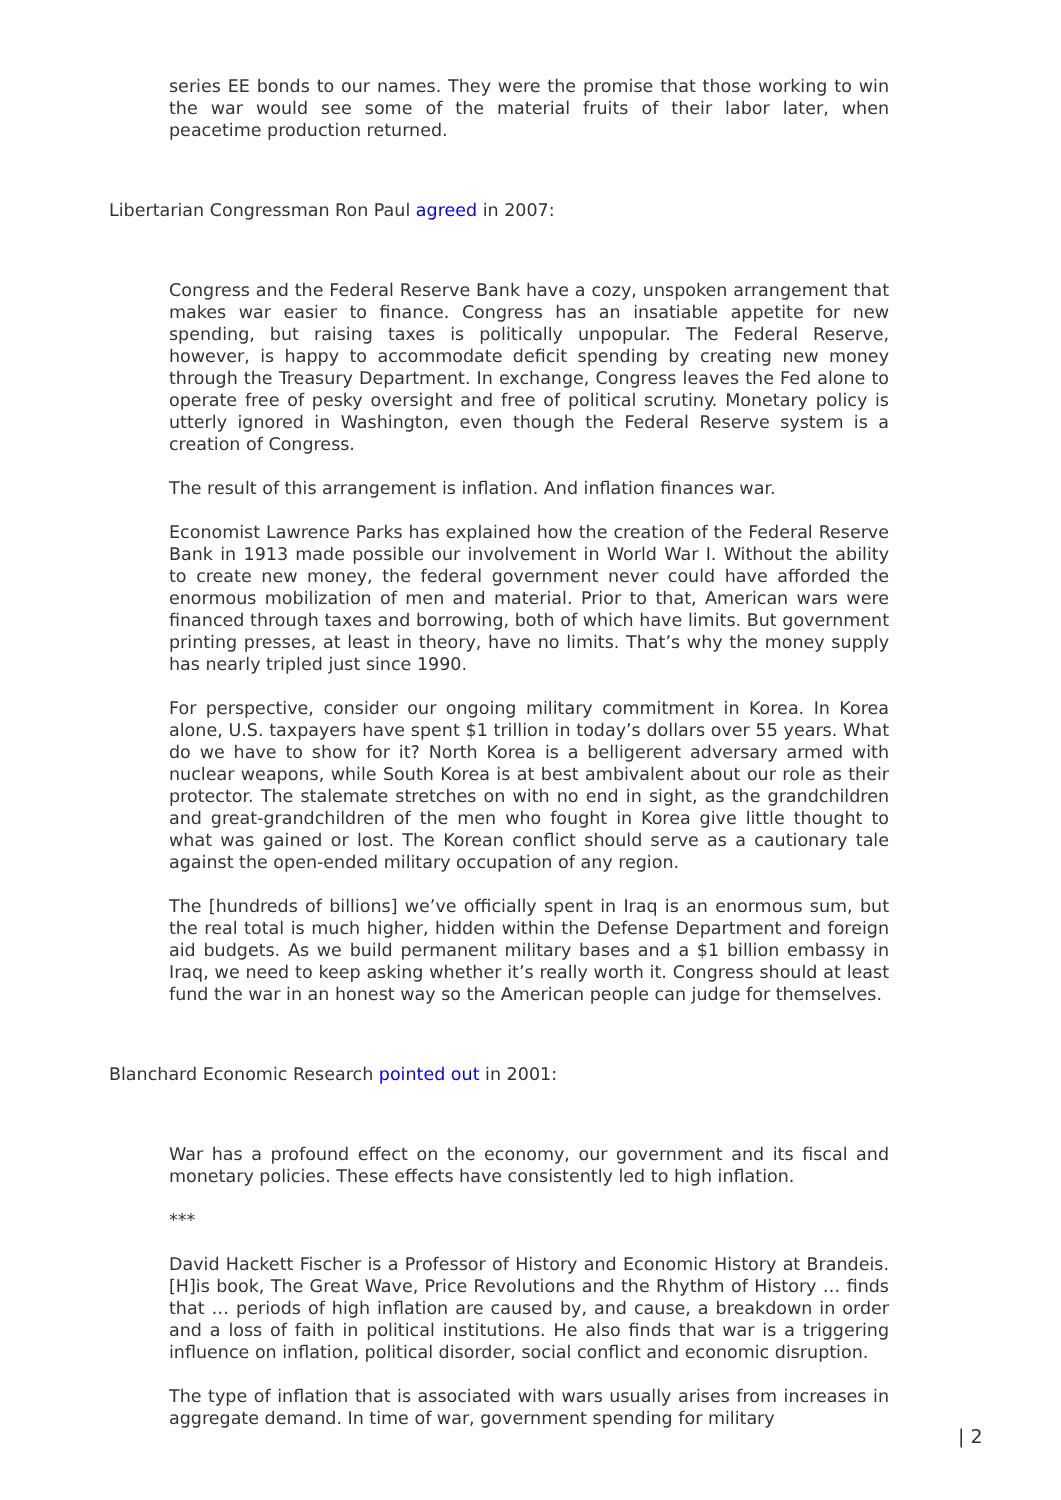series EE bonds to our names. They were the promise that those working to win the war would see some of the material fruits of their labor later, when peacetime production returned.
Libertarian Congressman Ron Paul agreed in 2007:
Congress and the Federal Reserve Bank have a cozy, unspoken arrangement that makes war easier to finance. Congress has an insatiable appetite for new spending, but raising taxes is politically unpopular. The Federal Reserve, however, is happy to accommodate deficit spending by creating new money through the Treasury Department. In exchange, Congress leaves the Fed alone to operate free of pesky oversight and free of political scrutiny. Monetary policy is utterly ignored in Washington, even though the Federal Reserve system is a creation of Congress.
The result of this arrangement is inflation. And inflation finances war.
Economist Lawrence Parks has explained how the creation of the Federal Reserve Bank in 1913 made possible our involvement in World War I. Without the ability to create new money, the federal government never could have afforded the enormous mobilization of men and material. Prior to that, American wars were financed through taxes and borrowing, both of which have limits. But government printing presses, at least in theory, have no limits. That’s why the money supply has nearly tripled just since 1990.
For perspective, consider our ongoing military commitment in Korea. In Korea alone, U.S. taxpayers have spent $1 trillion in today’s dollars over 55 years. What do we have to show for it? North Korea is a belligerent adversary armed with nuclear weapons, while South Korea is at best ambivalent about our role as their protector. The stalemate stretches on with no end in sight, as the grandchildren and great-grandchildren of the men who fought in Korea give little thought to what was gained or lost. The Korean conflict should serve as a cautionary tale against the open-ended military occupation of any region.
The [hundreds of billions] we’ve officially spent in Iraq is an enormous sum, but the real total is much higher, hidden within the Defense Department and foreign aid budgets. As we build permanent military bases and a $1 billion embassy in Iraq, we need to keep asking whether it’s really worth it. Congress should at least fund the war in an honest way so the American people can judge for themselves.
Blanchard Economic Research pointed out in 2001:
War has a profound effect on the economy, our government and its fiscal and monetary policies. These effects have consistently led to high inflation.
***
David Hackett Fischer is a Professor of History and Economic History at Brandeis. [H]is book, The Great Wave, Price Revolutions and the Rhythm of History … finds that … periods of high inflation are caused by, and cause, a breakdown in order and a loss of faith in political institutions. He also finds that war is a triggering influence on inflation, political disorder, social conflict and economic disruption.
The type of inflation that is associated with wars usually arises from increases in aggregate demand. In time of war, government spending for military
| 2